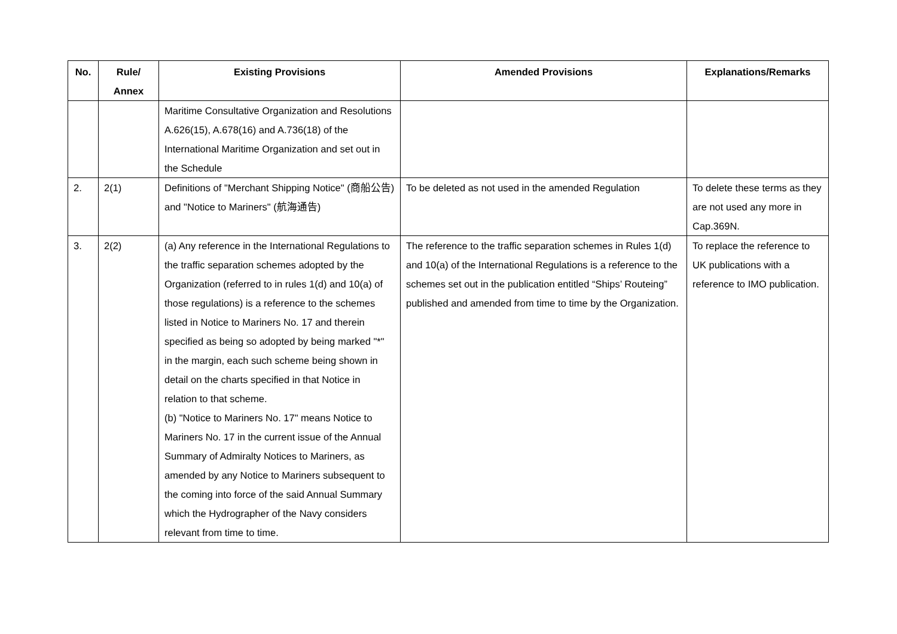| No. | Rule/ Annex | Existing Provisions | Amended Provisions | Explanations/Remarks |
| --- | --- | --- | --- | --- |
| | | Maritime Consultative Organization and Resolutions A.626(15), A.678(16) and A.736(18) of the International Maritime Organization and set out in the Schedule | | |
| 2. | 2(1) | Definitions of "Merchant Shipping Notice" (商船公告) and "Notice to Mariners" (航海通告) | To be deleted as not used in the amended Regulation | To delete these terms as they are not used any more in Cap.369N. |
| 3. | 2(2) | (a) Any reference in the International Regulations to the traffic separation schemes adopted by the Organization (referred to in rules 1(d) and 10(a) of those regulations) is a reference to the schemes listed in Notice to Mariners No. 17 and therein specified as being so adopted by being marked "*" in the margin, each such scheme being shown in detail on the charts specified in that Notice in relation to that scheme. (b) "Notice to Mariners No. 17" means Notice to Mariners No. 17 in the current issue of the Annual Summary of Admiralty Notices to Mariners, as amended by any Notice to Mariners subsequent to the coming into force of the said Annual Summary which the Hydrographer of the Navy considers relevant from time to time. | The reference to the traffic separation schemes in Rules 1(d) and 10(a) of the International Regulations is a reference to the schemes set out in the publication entitled “Ships’ Routeing” published and amended from time to time by the Organization. | To replace the reference to UK publications with a reference to IMO publication. |